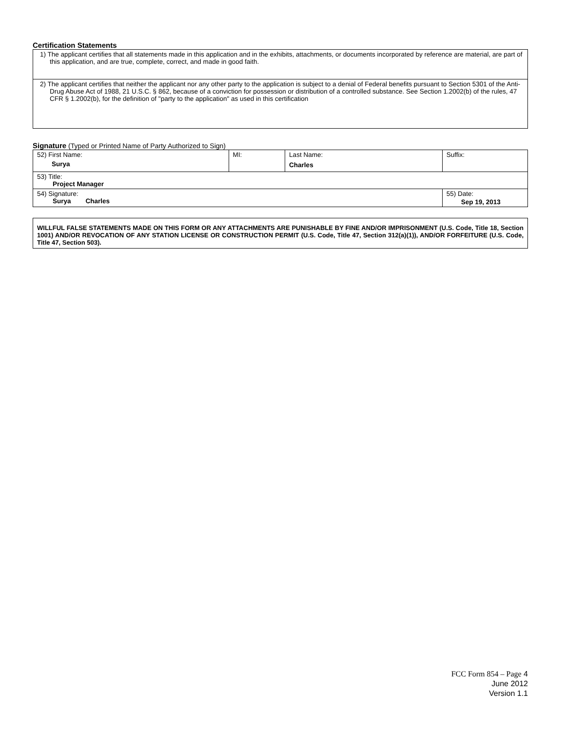Certification Statements
| 1) The applicant certifies that all statements made in this application and in the exhibits, attachments, or documents incorporated by reference are material, are part of this application, and are true, complete, correct, and made in good faith. |
| 2) The applicant certifies that neither the applicant nor any other party to the application is subject to a denial of Federal benefits pursuant to Section 5301 of the Anti-Drug Abuse Act of 1988, 21 U.S.C. § 862, because of a conviction for possession or distribution of a controlled substance. See Section 1.2002(b) of the rules, 47 CFR § 1.2002(b), for the definition of "party to the application" as used in this certification |
Signature (Typed or Printed Name of Party Authorized to Sign)
| 52) First Name: Surya | MI: | Last Name: Charles | Suffix: |
| 53) Title: Project Manager | | | |
| 54) Signature: Surya Charles | | | 55) Date: Sep 19, 2013 |
WILLFUL FALSE STATEMENTS MADE ON THIS FORM OR ANY ATTACHMENTS ARE PUNISHABLE BY FINE AND/OR IMPRISONMENT (U.S. Code, Title 18, Section 1001) AND/OR REVOCATION OF ANY STATION LICENSE OR CONSTRUCTION PERMIT (U.S. Code, Title 47, Section 312(a)(1)), AND/OR FORFEITURE (U.S. Code, Title 47, Section 503).
FCC Form 854 – Page 4
June 2012
Version 1.1